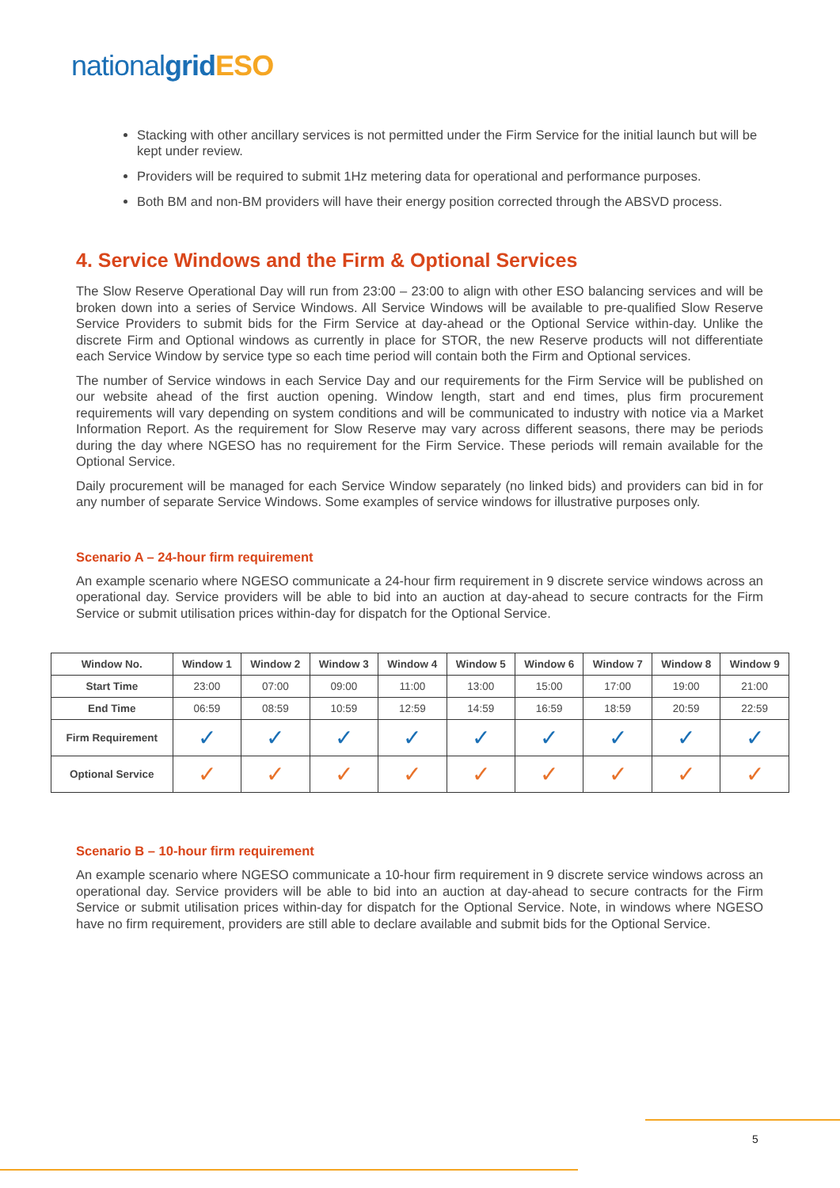nationalgrid ESO
Stacking with other ancillary services is not permitted under the Firm Service for the initial launch but will be kept under review.
Providers will be required to submit 1Hz metering data for operational and performance purposes.
Both BM and non-BM providers will have their energy position corrected through the ABSVD process.
4. Service Windows and the Firm & Optional Services
The Slow Reserve Operational Day will run from 23:00 – 23:00 to align with other ESO balancing services and will be broken down into a series of Service Windows. All Service Windows will be available to pre-qualified Slow Reserve Service Providers to submit bids for the Firm Service at day-ahead or the Optional Service within-day. Unlike the discrete Firm and Optional windows as currently in place for STOR, the new Reserve products will not differentiate each Service Window by service type so each time period will contain both the Firm and Optional services.
The number of Service windows in each Service Day and our requirements for the Firm Service will be published on our website ahead of the first auction opening. Window length, start and end times, plus firm procurement requirements will vary depending on system conditions and will be communicated to industry with notice via a Market Information Report. As the requirement for Slow Reserve may vary across different seasons, there may be periods during the day where NGESO has no requirement for the Firm Service. These periods will remain available for the Optional Service.
Daily procurement will be managed for each Service Window separately (no linked bids) and providers can bid in for any number of separate Service Windows. Some examples of service windows for illustrative purposes only.
Scenario A – 24-hour firm requirement
An example scenario where NGESO communicate a 24-hour firm requirement in 9 discrete service windows across an operational day. Service providers will be able to bid into an auction at day-ahead to secure contracts for the Firm Service or submit utilisation prices within-day for dispatch for the Optional Service.
| Window No. | Window 1 | Window 2 | Window 3 | Window 4 | Window 5 | Window 6 | Window 7 | Window 8 | Window 9 |
| --- | --- | --- | --- | --- | --- | --- | --- | --- | --- |
| Start Time | 23:00 | 07:00 | 09:00 | 11:00 | 13:00 | 15:00 | 17:00 | 19:00 | 21:00 |
| End Time | 06:59 | 08:59 | 10:59 | 12:59 | 14:59 | 16:59 | 18:59 | 20:59 | 22:59 |
| Firm Requirement | ✓ | ✓ | ✓ | ✓ | ✓ | ✓ | ✓ | ✓ | ✓ |
| Optional Service | ✓ | ✓ | ✓ | ✓ | ✓ | ✓ | ✓ | ✓ | ✓ |
Scenario B – 10-hour firm requirement
An example scenario where NGESO communicate a 10-hour firm requirement in 9 discrete service windows across an operational day. Service providers will be able to bid into an auction at day-ahead to secure contracts for the Firm Service or submit utilisation prices within-day for dispatch for the Optional Service. Note, in windows where NGESO have no firm requirement, providers are still able to declare available and submit bids for the Optional Service.
5